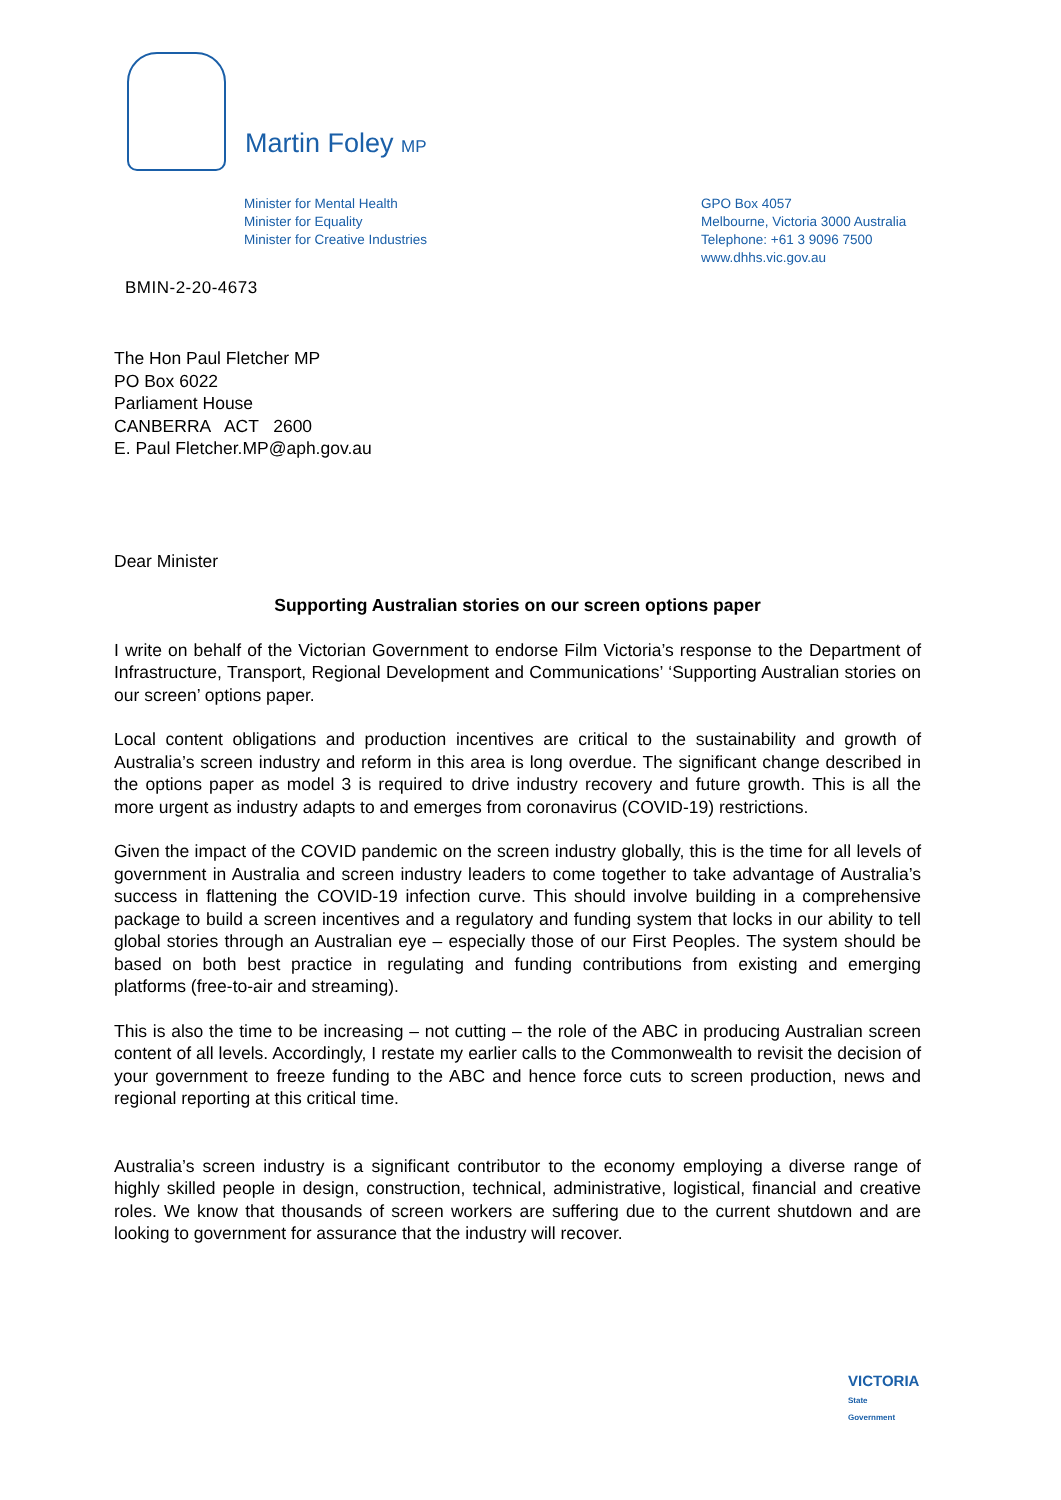Martin Foley MP
Minister for Mental Health
Minister for Equality
Minister for Creative Industries
GPO Box 4057
Melbourne, Victoria 3000 Australia
Telephone: +61 3 9096 7500
www.dhhs.vic.gov.au
BMIN-2-20-4673
The Hon Paul Fletcher MP
PO Box 6022
Parliament House
CANBERRA ACT 2600
E. Paul Fletcher.MP@aph.gov.au
Dear Minister
Supporting Australian stories on our screen options paper
I write on behalf of the Victorian Government to endorse Film Victoria’s response to the Department of Infrastructure, Transport, Regional Development and Communications’ ‘Supporting Australian stories on our screen’ options paper.
Local content obligations and production incentives are critical to the sustainability and growth of Australia’s screen industry and reform in this area is long overdue. The significant change described in the options paper as model 3 is required to drive industry recovery and future growth. This is all the more urgent as industry adapts to and emerges from coronavirus (COVID-19) restrictions.
Given the impact of the COVID pandemic on the screen industry globally, this is the time for all levels of government in Australia and screen industry leaders to come together to take advantage of Australia’s success in flattening the COVID-19 infection curve. This should involve building in a comprehensive package to build a screen incentives and a regulatory and funding system that locks in our ability to tell global stories through an Australian eye – especially those of our First Peoples. The system should be based on both best practice in regulating and funding contributions from existing and emerging platforms (free-to-air and streaming).
This is also the time to be increasing – not cutting – the role of the ABC in producing Australian screen content of all levels. Accordingly, I restate my earlier calls to the Commonwealth to revisit the decision of your government to freeze funding to the ABC and hence force cuts to screen production, news and regional reporting at this critical time.
Australia’s screen industry is a significant contributor to the economy employing a diverse range of highly skilled people in design, construction, technical, administrative, logistical, financial and creative roles. We know that thousands of screen workers are suffering due to the current shutdown and are looking to government for assurance that the industry will recover.
VICTORIA
State
Government